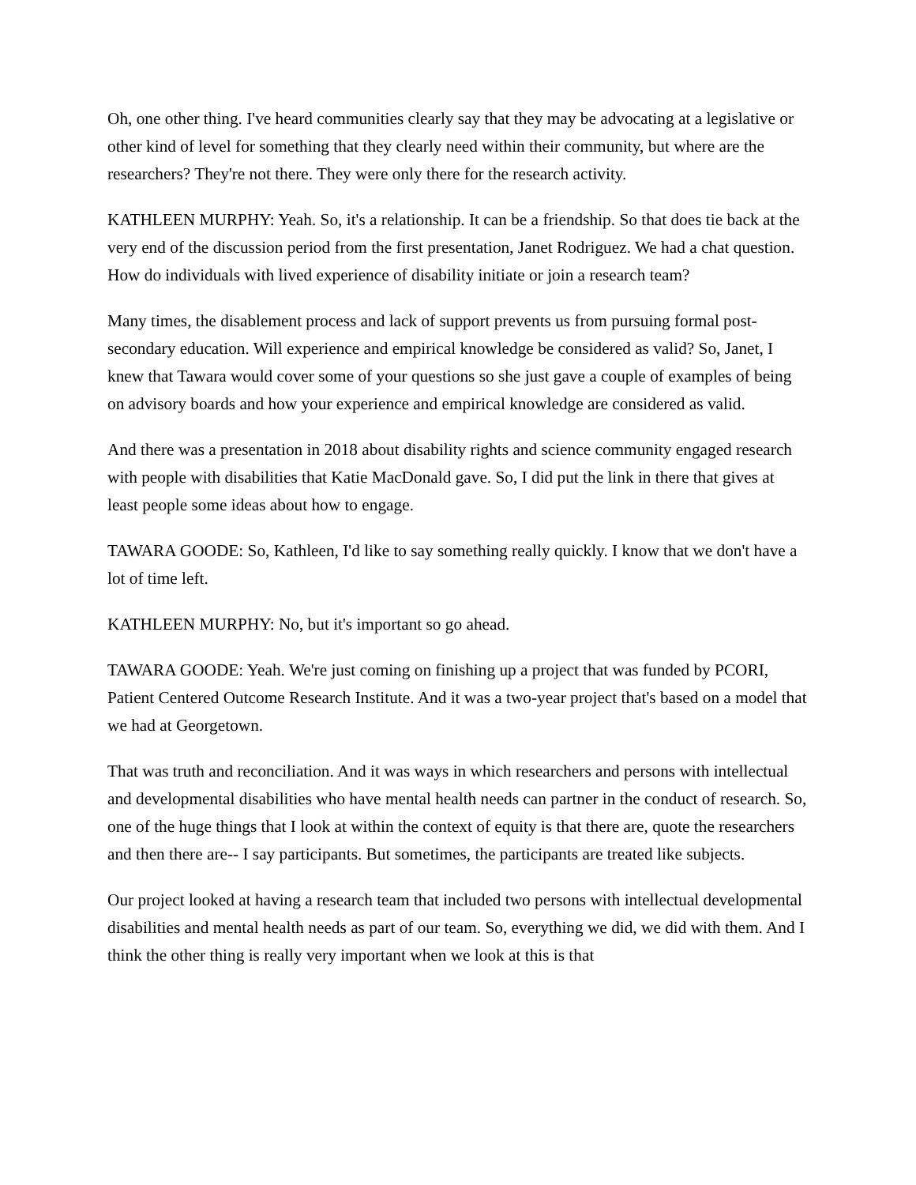Oh, one other thing. I've heard communities clearly say that they may be advocating at a legislative or other kind of level for something that they clearly need within their community, but where are the researchers? They're not there. They were only there for the research activity.
KATHLEEN MURPHY: Yeah. So, it's a relationship. It can be a friendship. So that does tie back at the very end of the discussion period from the first presentation, Janet Rodriguez. We had a chat question. How do individuals with lived experience of disability initiate or join a research team?
Many times, the disablement process and lack of support prevents us from pursuing formal post-secondary education. Will experience and empirical knowledge be considered as valid? So, Janet, I knew that Tawara would cover some of your questions so she just gave a couple of examples of being on advisory boards and how your experience and empirical knowledge are considered as valid.
And there was a presentation in 2018 about disability rights and science community engaged research with people with disabilities that Katie MacDonald gave. So, I did put the link in there that gives at least people some ideas about how to engage.
TAWARA GOODE: So, Kathleen, I'd like to say something really quickly. I know that we don't have a lot of time left.
KATHLEEN MURPHY: No, but it's important so go ahead.
TAWARA GOODE: Yeah. We're just coming on finishing up a project that was funded by PCORI, Patient Centered Outcome Research Institute. And it was a two-year project that's based on a model that we had at Georgetown.
That was truth and reconciliation. And it was ways in which researchers and persons with intellectual and developmental disabilities who have mental health needs can partner in the conduct of research. So, one of the huge things that I look at within the context of equity is that there are, quote the researchers and then there are-- I say participants. But sometimes, the participants are treated like subjects.
Our project looked at having a research team that included two persons with intellectual developmental disabilities and mental health needs as part of our team. So, everything we did, we did with them. And I think the other thing is really very important when we look at this is that